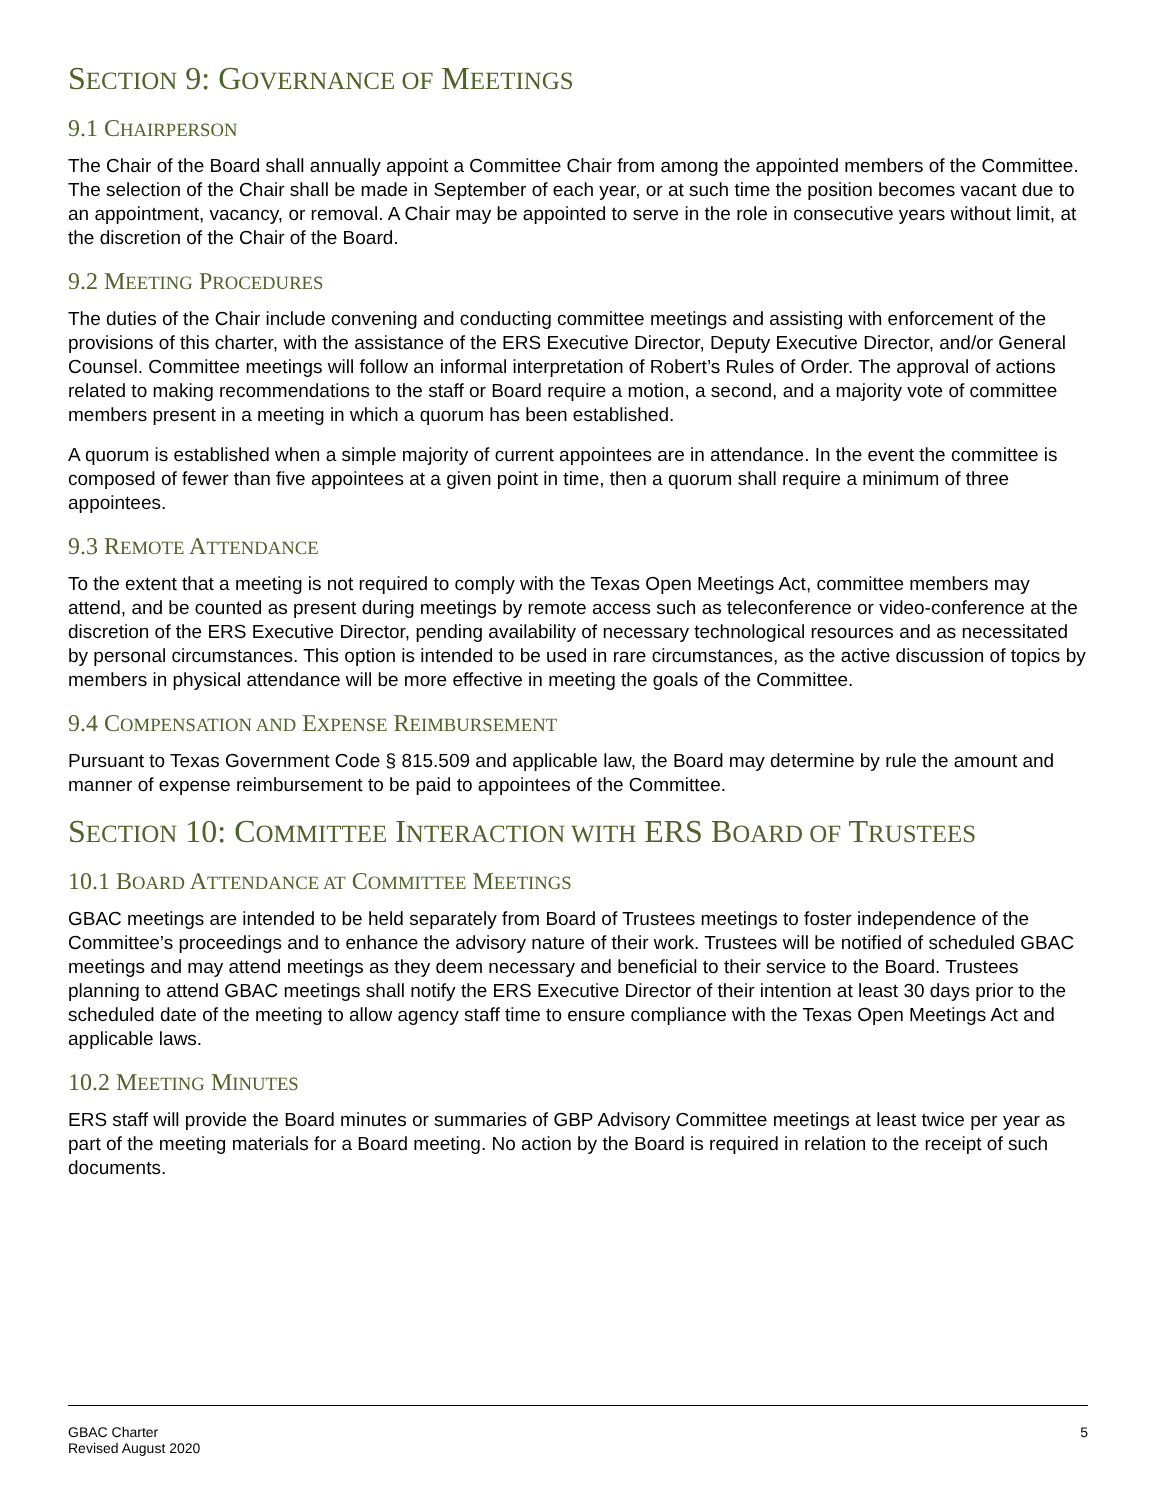SECTION 9: GOVERNANCE OF MEETINGS
9.1 CHAIRPERSON
The Chair of the Board shall annually appoint a Committee Chair from among the appointed members of the Committee. The selection of the Chair shall be made in September of each year, or at such time the position becomes vacant due to an appointment, vacancy, or removal. A Chair may be appointed to serve in the role in consecutive years without limit, at the discretion of the Chair of the Board.
9.2 MEETING PROCEDURES
The duties of the Chair include convening and conducting committee meetings and assisting with enforcement of the provisions of this charter, with the assistance of the ERS Executive Director, Deputy Executive Director, and/or General Counsel. Committee meetings will follow an informal interpretation of Robert’s Rules of Order. The approval of actions related to making recommendations to the staff or Board require a motion, a second, and a majority vote of committee members present in a meeting in which a quorum has been established.
A quorum is established when a simple majority of current appointees are in attendance. In the event the committee is composed of fewer than five appointees at a given point in time, then a quorum shall require a minimum of three appointees.
9.3 REMOTE ATTENDANCE
To the extent that a meeting is not required to comply with the Texas Open Meetings Act, committee members may attend, and be counted as present during meetings by remote access such as teleconference or video-conference at the discretion of the ERS Executive Director, pending availability of necessary technological resources and as necessitated by personal circumstances. This option is intended to be used in rare circumstances, as the active discussion of topics by members in physical attendance will be more effective in meeting the goals of the Committee.
9.4 COMPENSATION AND EXPENSE REIMBURSEMENT
Pursuant to Texas Government Code § 815.509 and applicable law, the Board may determine by rule the amount and manner of expense reimbursement to be paid to appointees of the Committee.
SECTION 10: COMMITTEE INTERACTION WITH ERS BOARD OF TRUSTEES
10.1 BOARD ATTENDANCE AT COMMITTEE MEETINGS
GBAC meetings are intended to be held separately from Board of Trustees meetings to foster independence of the Committee’s proceedings and to enhance the advisory nature of their work. Trustees will be notified of scheduled GBAC meetings and may attend meetings as they deem necessary and beneficial to their service to the Board. Trustees planning to attend GBAC meetings shall notify the ERS Executive Director of their intention at least 30 days prior to the scheduled date of the meeting to allow agency staff time to ensure compliance with the Texas Open Meetings Act and applicable laws.
10.2 MEETING MINUTES
ERS staff will provide the Board minutes or summaries of GBP Advisory Committee meetings at least twice per year as part of the meeting materials for a Board meeting. No action by the Board is required in relation to the receipt of such documents.
GBAC Charter
Revised August 2020
5